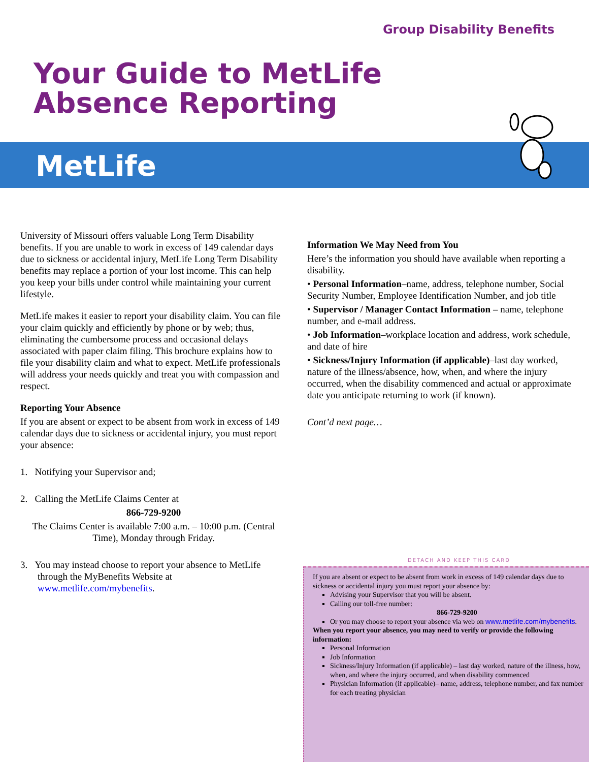Group Disability Benefits
Your Guide to MetLife
Absence Reporting
MetLife
University of Missouri offers valuable Long Term Disability benefits. If you are unable to work in excess of 149 calendar days due to sickness or accidental injury, MetLife Long Term Disability benefits may replace a portion of your lost income. This can help you keep your bills under control while maintaining your current lifestyle.
MetLife makes it easier to report your disability claim. You can file your claim quickly and efficiently by phone or by web; thus, eliminating the cumbersome process and occasional delays associated with paper claim filing. This brochure explains how to file your disability claim and what to expect. MetLife professionals will address your needs quickly and treat you with compassion and respect.
Reporting Your Absence
If you are absent or expect to be absent from work in excess of 149 calendar days due to sickness or accidental injury, you must report your absence:
1. Notifying your Supervisor and;
2. Calling the MetLife Claims Center at
866-729-9200
The Claims Center is available 7:00 a.m. – 10:00 p.m. (Central Time), Monday through Friday.
3. You may instead choose to report your absence to MetLife through the MyBenefits Website at www.metlife.com/mybenefits.
Information We May Need from You
Here’s the information you should have available when reporting a disability.
• Personal Information–name, address, telephone number, Social Security Number, Employee Identification Number, and job title
• Supervisor / Manager Contact Information – name, telephone number, and e-mail address.
• Job Information–workplace location and address, work schedule, and date of hire
• Sickness/Injury Information (if applicable)–last day worked, nature of the illness/absence, how, when, and where the injury occurred, when the disability commenced and actual or approximate date you anticipate returning to work (if known).
Cont’d next page…
DETACH AND KEEP THIS CARD
If you are absent or expect to be absent from work in excess of 149 calendar days due to sickness or accidental injury you must report your absence by:
Advising your Supervisor that you will be absent.
Calling our toll-free number:
866-729-9200
Or you may choose to report your absence via web on www.metlife.com/mybenefits.
When you report your absence, you may need to verify or provide the following information:
Personal Information
Job Information
Sickness/Injury Information (if applicable) – last day worked, nature of the illness, how, when, and where the injury occurred, and when disability commenced
Physician Information (if applicable)– name, address, telephone number, and fax number for each treating physician